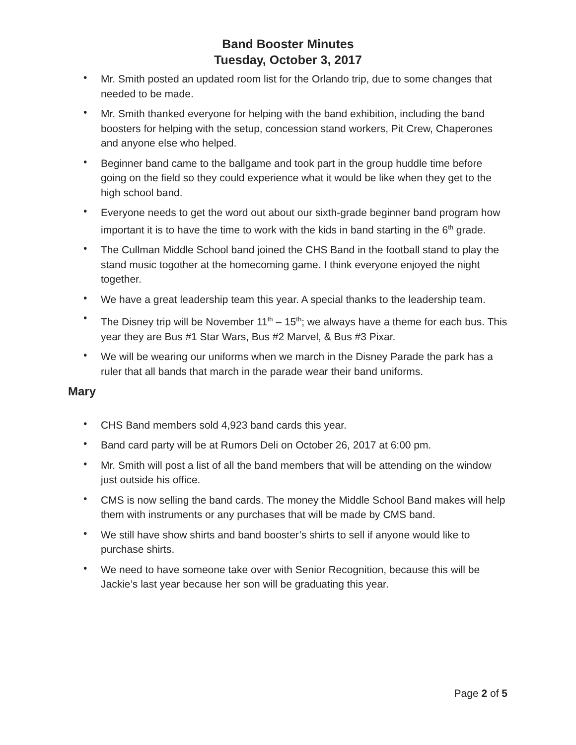Band Booster Minutes
Tuesday, October 3, 2017
• Mr. Smith posted an updated room list for the Orlando trip, due to some changes that needed to be made.
• Mr. Smith thanked everyone for helping with the band exhibition, including the band boosters for helping with the setup, concession stand workers, Pit Crew, Chaperones and anyone else who helped.
• Beginner band came to the ballgame and took part in the group huddle time before going on the field so they could experience what it would be like when they get to the high school band.
• Everyone needs to get the word out about our sixth-grade beginner band program how important it is to have the time to work with the kids in band starting in the 6<sup>th</sup> grade.
• The Cullman Middle School band joined the CHS Band in the football stand to play the stand music togother at the homecoming game. I think everyone enjoyed the night together.
• We have a great leadership team this year. A special thanks to the leadership team.
• The Disney trip will be November 11<sup>th</sup> – 15<sup>th</sup>; we always have a theme for each bus. This year they are Bus #1 Star Wars, Bus #2 Marvel, & Bus #3 Pixar.
• We will be wearing our uniforms when we march in the Disney Parade the park has a ruler that all bands that march in the parade wear their band uniforms.
Mary
• CHS Band members sold 4,923 band cards this year.
• Band card party will be at Rumors Deli on October 26, 2017 at 6:00 pm.
• Mr. Smith will post a list of all the band members that will be attending on the window just outside his office.
• CMS is now selling the band cards. The money the Middle School Band makes will help them with instruments or any purchases that will be made by CMS band.
• We still have show shirts and band booster’s shirts to sell if anyone would like to purchase shirts.
• We need to have someone take over with Senior Recognition, because this will be Jackie’s last year because her son will be graduating this year.
Page 2 of 5